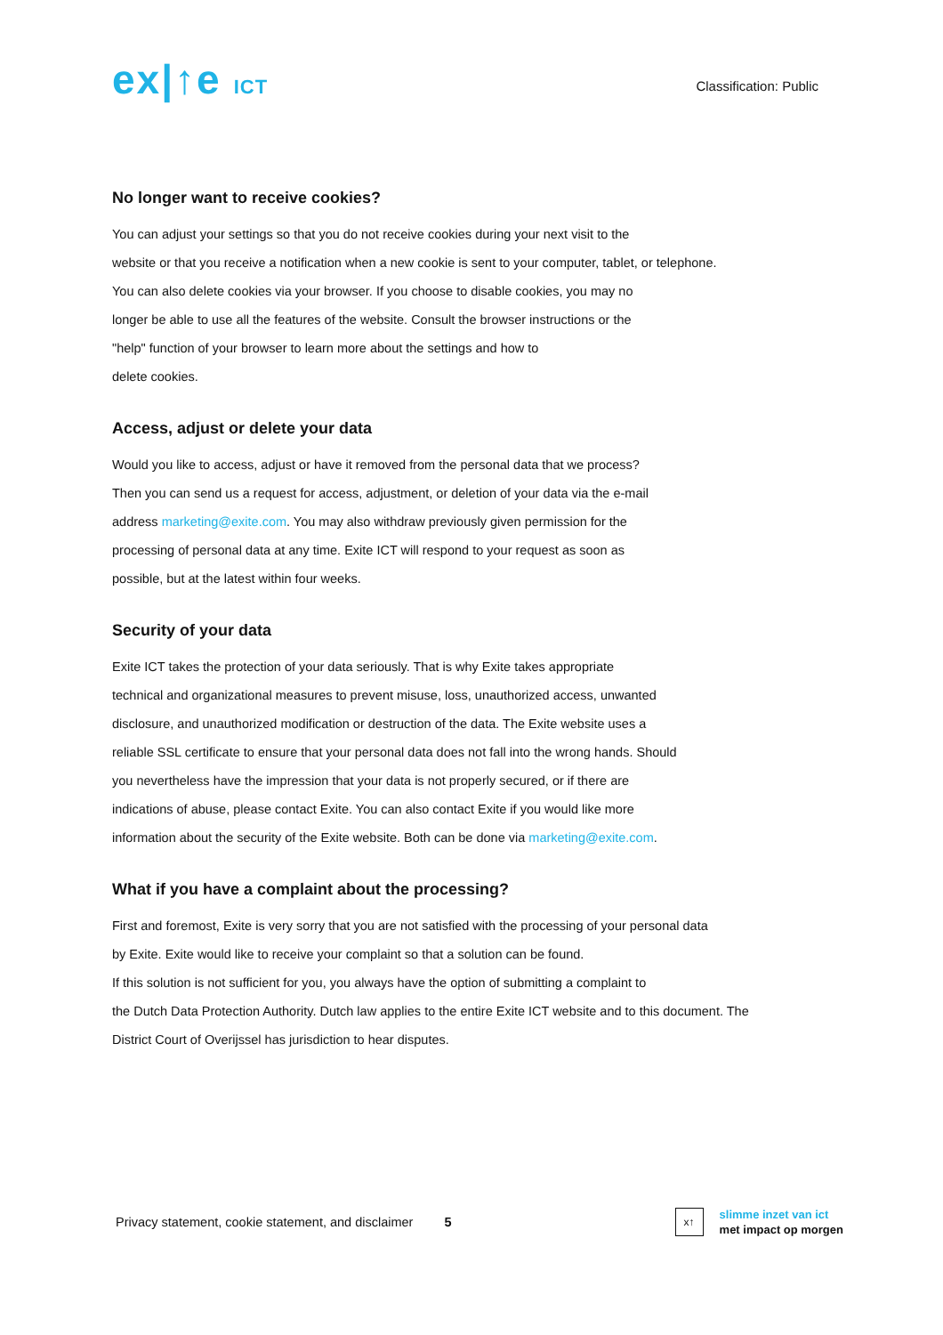ex|↑e ICT
Classification: Public
No longer want to receive cookies?
You can adjust your settings so that you do not receive cookies during your next visit to the
website or that you receive a notification when a new cookie is sent to your computer, tablet, or telephone.
You can also delete cookies via your browser. If you choose to disable cookies, you may no
longer be able to use all the features of the website. Consult the browser instructions or the
"help" function of your browser to learn more about the settings and how to
delete cookies.
Access, adjust or delete your data
Would you like to access, adjust or have it removed from the personal data that we process?
Then you can send us a request for access, adjustment, or deletion of your data via the e-mail
address marketing@exite.com. You may also withdraw previously given permission for the
processing of personal data at any time. Exite ICT will respond to your request as soon as
possible, but at the latest within four weeks.
Security of your data
Exite ICT takes the protection of your data seriously. That is why Exite takes appropriate
technical and organizational measures to prevent misuse, loss, unauthorized access, unwanted
disclosure, and unauthorized modification or destruction of the data. The Exite website uses a
reliable SSL certificate to ensure that your personal data does not fall into the wrong hands. Should
you nevertheless have the impression that your data is not properly secured, or if there are
indications of abuse, please contact Exite. You can also contact Exite if you would like more
information about the security of the Exite website. Both can be done via marketing@exite.com.
What if you have a complaint about the processing?
First and foremost, Exite is very sorry that you are not satisfied with the processing of your personal data
by Exite. Exite would like to receive your complaint so that a solution can be found.
If this solution is not sufficient for you, you always have the option of submitting a complaint to
the Dutch Data Protection Authority. Dutch law applies to the entire Exite ICT website and to this document. The
District Court of Overijssel has jurisdiction to hear disputes.
Privacy statement, cookie statement, and disclaimer 5
x↑
slimme inzet van ict
met impact op morgen